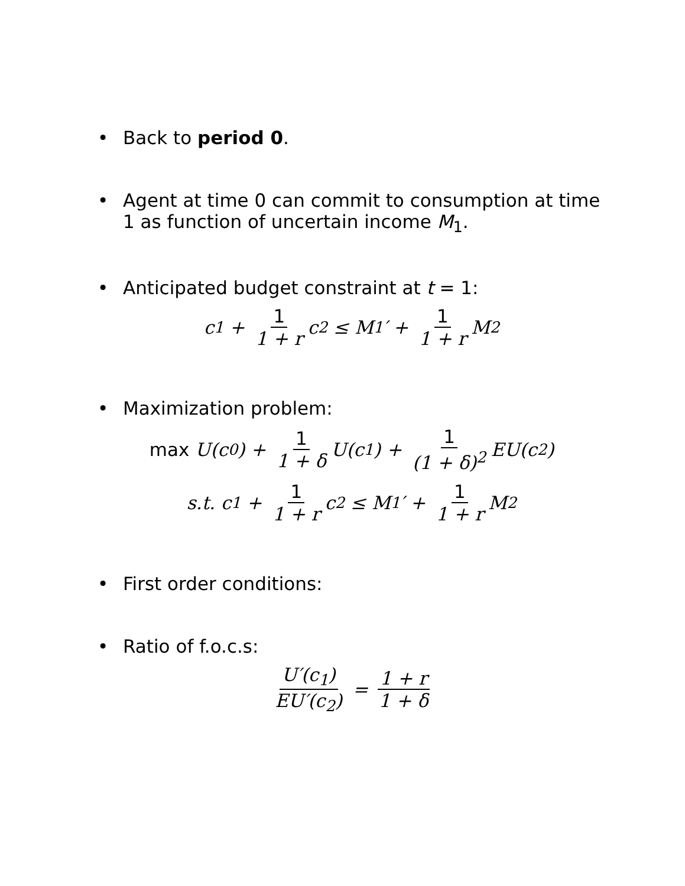• Back to period 0.
• Agent at time 0 can commit to consumption at time 1 as function of uncertain income M<sub>1</sub>.
• Anticipated budget constraint at t = 1:
c<sub>1</sub> + 1 1 + r c<sub>2</sub> ≤ M<sub>1</sub>′ + 1 1 + r M<sub>2</sub>
• Maximization problem:
max U(c<sub>0</sub>) + 1 1 + δ U(c<sub>1</sub>) + 1 (1 + δ)<sup>2</sup> EU(c<sub>2</sub>)
s.t. c<sub>1</sub> + 1 1 + r c<sub>2</sub> ≤ M<sub>1</sub>′ + 1 1 + r M<sub>2</sub>
• First order conditions:
• Ratio of f.o.c.s:
U′(c<sub>1</sub>) EU′(c<sub>2</sub>) = 1 + r 1 + δ